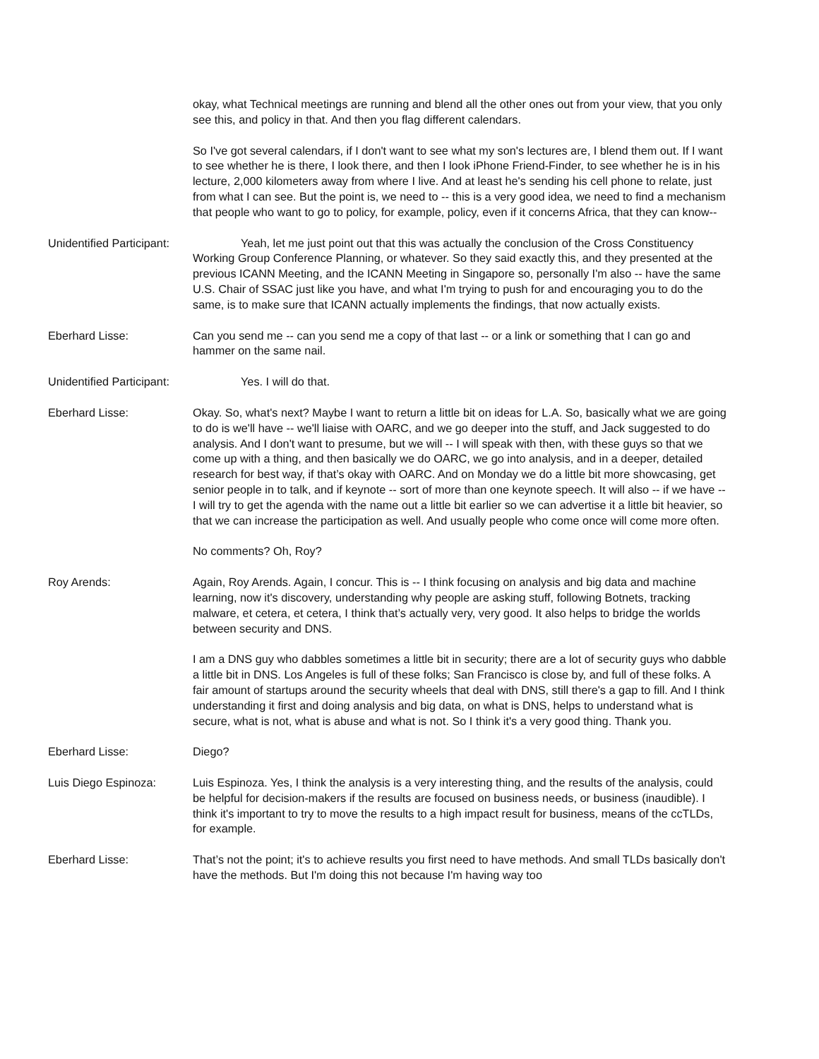okay, what Technical meetings are running and blend all the other ones out from your view, that you only see this, and policy in that. And then you flag different calendars.
So I've got several calendars, if I don't want to see what my son's lectures are, I blend them out. If I want to see whether he is there, I look there, and then I look iPhone Friend-Finder, to see whether he is in his lecture, 2,000 kilometers away from where I live. And at least he's sending his cell phone to relate, just from what I can see. But the point is, we need to -- this is a very good idea, we need to find a mechanism that people who want to go to policy, for example, policy, even if it concerns Africa, that they can know--
Unidentified Participant:
Yeah, let me just point out that this was actually the conclusion of the Cross Constituency Working Group Conference Planning, or whatever. So they said exactly this, and they presented at the previous ICANN Meeting, and the ICANN Meeting in Singapore so, personally I'm also -- have the same U.S. Chair of SSAC just like you have, and what I'm trying to push for and encouraging you to do the same, is to make sure that ICANN actually implements the findings, that now actually exists.
Eberhard Lisse: Can you send me -- can you send me a copy of that last -- or a link or something that I can go and hammer on the same nail.
Unidentified Participant:
Yes. I will do that.
Eberhard Lisse: Okay. So, what's next? Maybe I want to return a little bit on ideas for L.A. So, basically what we are going to do is we'll have -- we'll liaise with OARC, and we go deeper into the stuff, and Jack suggested to do analysis. And I don't want to presume, but we will -- I will speak with then, with these guys so that we come up with a thing, and then basically we do OARC, we go into analysis, and in a deeper, detailed research for best way, if that’s okay with OARC. And on Monday we do a little bit more showcasing, get senior people in to talk, and if keynote -- sort of more than one keynote speech. It will also -- if we have -- I will try to get the agenda with the name out a little bit earlier so we can advertise it a little bit heavier, so that we can increase the participation as well. And usually people who come once will come more often.
No comments? Oh, Roy?
Roy Arends: Again, Roy Arends. Again, I concur. This is -- I think focusing on analysis and big data and machine learning, now it's discovery, understanding why people are asking stuff, following Botnets, tracking malware, et cetera, et cetera, I think that’s actually very, very good. It also helps to bridge the worlds between security and DNS.
I am a DNS guy who dabbles sometimes a little bit in security; there are a lot of security guys who dabble a little bit in DNS. Los Angeles is full of these folks; San Francisco is close by, and full of these folks. A fair amount of startups around the security wheels that deal with DNS, still there's a gap to fill. And I think understanding it first and doing analysis and big data, on what is DNS, helps to understand what is secure, what is not, what is abuse and what is not. So I think it's a very good thing. Thank you.
Eberhard Lisse: Diego?
Luis Diego Espinoza: Luis Espinoza. Yes, I think the analysis is a very interesting thing, and the results of the analysis, could be helpful for decision-makers if the results are focused on business needs, or business (inaudible). I think it's important to try to move the results to a high impact result for business, means of the ccTLDs, for example.
Eberhard Lisse: That’s not the point; it's to achieve results you first need to have methods. And small TLDs basically don't have the methods. But I'm doing this not because I'm having way too